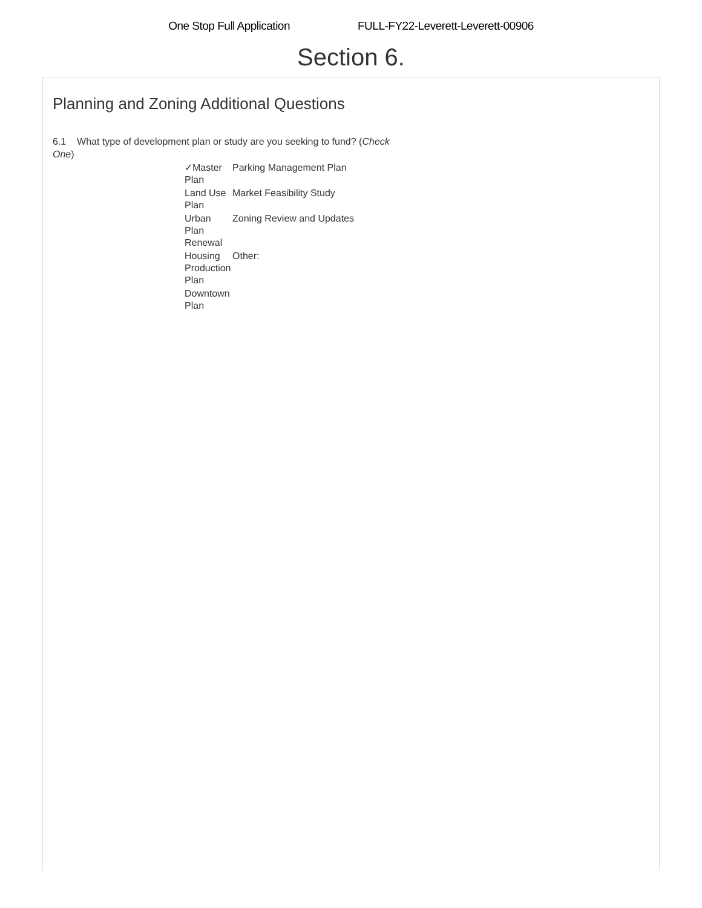One Stop Full Application FULL-FY22-Leverett-Leverett-00906
Section 6.
Planning and Zoning Additional Questions
6.1 What type of development plan or study are you seeking to fund? (Check One)
✓Master Plan
Parking Management Plan
Land Use Plan
Market Feasibility Study
Urban Plan Renewal
Zoning Review and Updates
Housing Production Plan
Other:
Downtown Plan